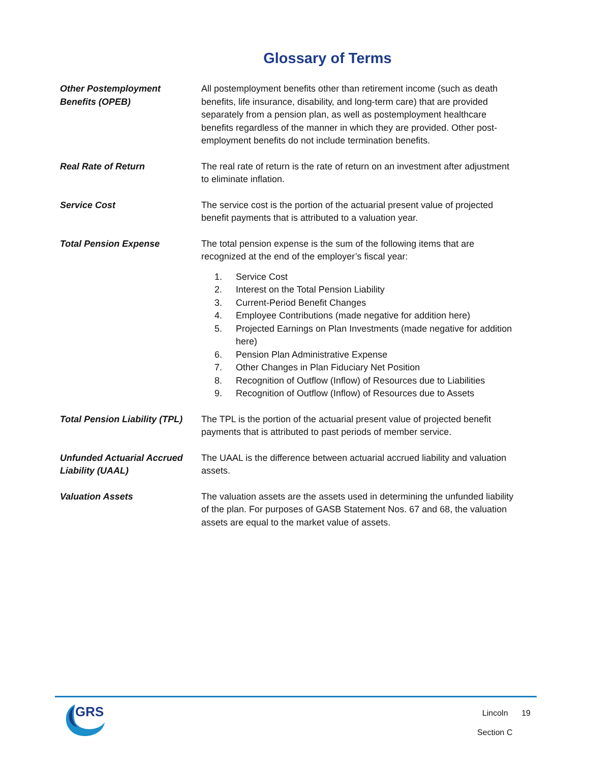Glossary of Terms
Other Postemployment
Benefits (OPEB)
All postemployment benefits other than retirement income (such as death benefits, life insurance, disability, and long-term care) that are provided separately from a pension plan, as well as postemployment healthcare benefits regardless of the manner in which they are provided. Other post-employment benefits do not include termination benefits.
Real Rate of Return The real rate of return is the rate of return on an investment after adjustment to eliminate inflation.
Service Cost The service cost is the portion of the actuarial present value of projected benefit payments that is attributed to a valuation year.
Total Pension Expense The total pension expense is the sum of the following items that are recognized at the end of the employer’s fiscal year:
1. Service Cost
2. Interest on the Total Pension Liability
3. Current-Period Benefit Changes
4. Employee Contributions (made negative for addition here)
5. Projected Earnings on Plan Investments (made negative for addition here)
6. Pension Plan Administrative Expense
7. Other Changes in Plan Fiduciary Net Position
8. Recognition of Outflow (Inflow) of Resources due to Liabilities
9. Recognition of Outflow (Inflow) of Resources due to Assets
Total Pension Liability (TPL)
The TPL is the portion of the actuarial present value of projected benefit payments that is attributed to past periods of member service.
Unfunded Actuarial Accrued
Liability (UAAL)
The UAAL is the difference between actuarial accrued liability and valuation assets.
Valuation Assets The valuation assets are the assets used in determining the unfunded liability of the plan. For purposes of GASB Statement Nos. 67 and 68, the valuation assets are equal to the market value of assets.
GRS
Lincoln 19
Section C